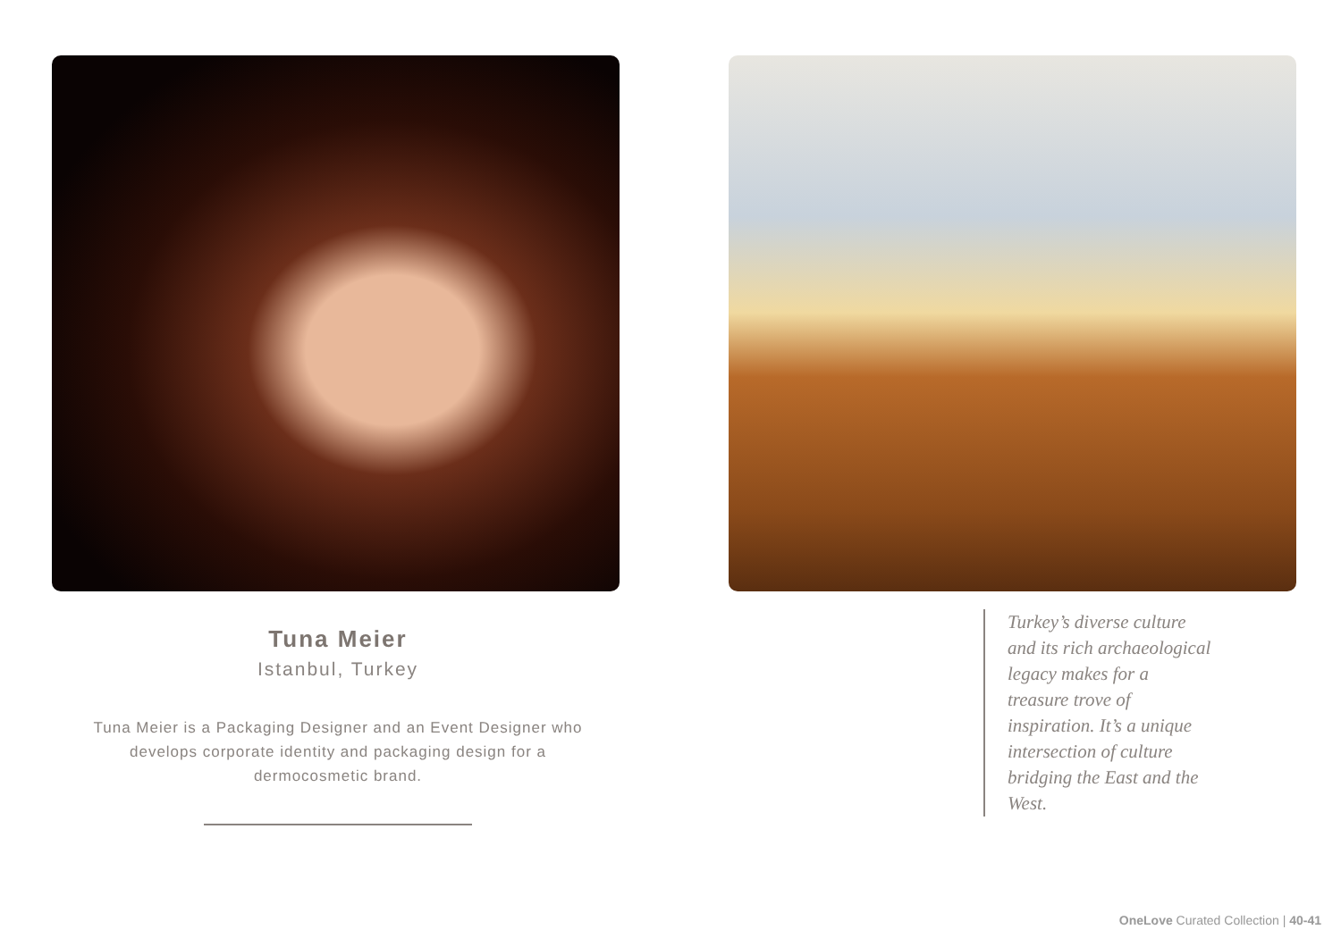Tuna Meier
Istanbul, Turkey
Tuna Meier is a Packaging Designer and an Event Designer who develops corporate identity and packaging design for a dermocosmetic brand.
Turkey’s diverse culture and its rich archaeological legacy makes for a treasure trove of inspiration. It’s a unique intersection of culture bridging the East and the West.
OneLove Curated Collection | 40-41